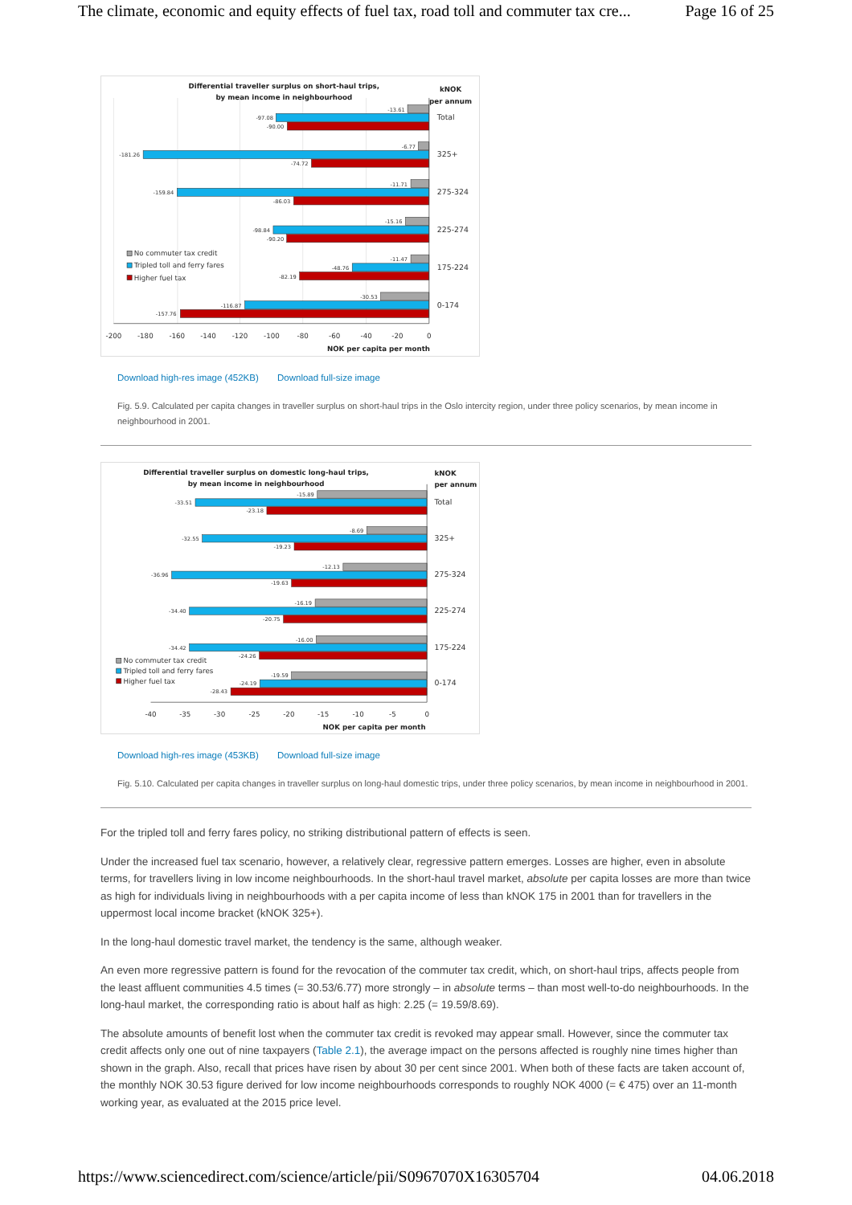The climate, economic and equity effects of fuel tax, road toll and commuter tax cre... Page 16 of 25
Differential traveller surplus on short-haul trips,
by mean income in neighbourhood
kNOK
per annum
-13.61
-97.08
-90.00
-6.77
-181.26
-74.72
-11.71
-159.84
-86.03
-15.16
-98.84
-90.20
-11.47
-48.76
-82.19
-30.53
-116.87
-157.76
Total
325+
275-324
225-274
175-224
0-174
No commuter tax credit
Tripled toll and ferry fares
Higher fuel tax
-200
-180
-160
-140
-120
-100
-80
-60
-40
-20
0
NOK per capita per month
Download high-res image (452KB) Download full-size image
Fig. 5.9. Calculated per capita changes in traveller surplus on short-haul trips in the Oslo intercity region, under three policy scenarios, by mean income in neighbourhood in 2001.
Differential traveller surplus on domestic long-haul trips,
by mean income in neighbourhood
kNOK
per annum
-15.89
-33.51
-23.18
-8.69
-32.55
-19.23
-12.13
-36.96
-19.63
-16.19
-34.40
-20.75
-16.00
-34.42
-24.26
-19.59
-24.19
-28.43
Total
325+
275-324
225-274
175-224
0-174
No commuter tax credit
Tripled toll and ferry fares
Higher fuel tax
-40
-35
-30
-25
-20
-15
-10
-5
0
NOK per capita per month
Download high-res image (453KB) Download full-size image
Fig. 5.10. Calculated per capita changes in traveller surplus on long-haul domestic trips, under three policy scenarios, by mean income in neighbourhood in 2001.
For the tripled toll and ferry fares policy, no striking distributional pattern of effects is seen.
Under the increased fuel tax scenario, however, a relatively clear, regressive pattern emerges. Losses are higher, even in absolute terms, for travellers living in low income neighbourhoods. In the short-haul travel market, absolute per capita losses are more than twice as high for individuals living in neighbourhoods with a per capita income of less than kNOK 175 in 2001 than for travellers in the uppermost local income bracket (kNOK 325+).
In the long-haul domestic travel market, the tendency is the same, although weaker.
An even more regressive pattern is found for the revocation of the commuter tax credit, which, on short-haul trips, affects people from the least affluent communities 4.5 times (= 30.53/6.77) more strongly – in absolute terms – than most well-to-do neighbourhoods. In the long-haul market, the corresponding ratio is about half as high: 2.25 (= 19.59/8.69).
The absolute amounts of benefit lost when the commuter tax credit is revoked may appear small. However, since the commuter tax credit affects only one out of nine taxpayers (Table 2.1), the average impact on the persons affected is roughly nine times higher than shown in the graph. Also, recall that prices have risen by about 30 per cent since 2001. When both of these facts are taken account of, the monthly NOK 30.53 figure derived for low income neighbourhoods corresponds to roughly NOK 4000 (= € 475) over an 11-month working year, as evaluated at the 2015 price level.
https://www.sciencedirect.com/science/article/pii/S0967070X16305704 04.06.2018